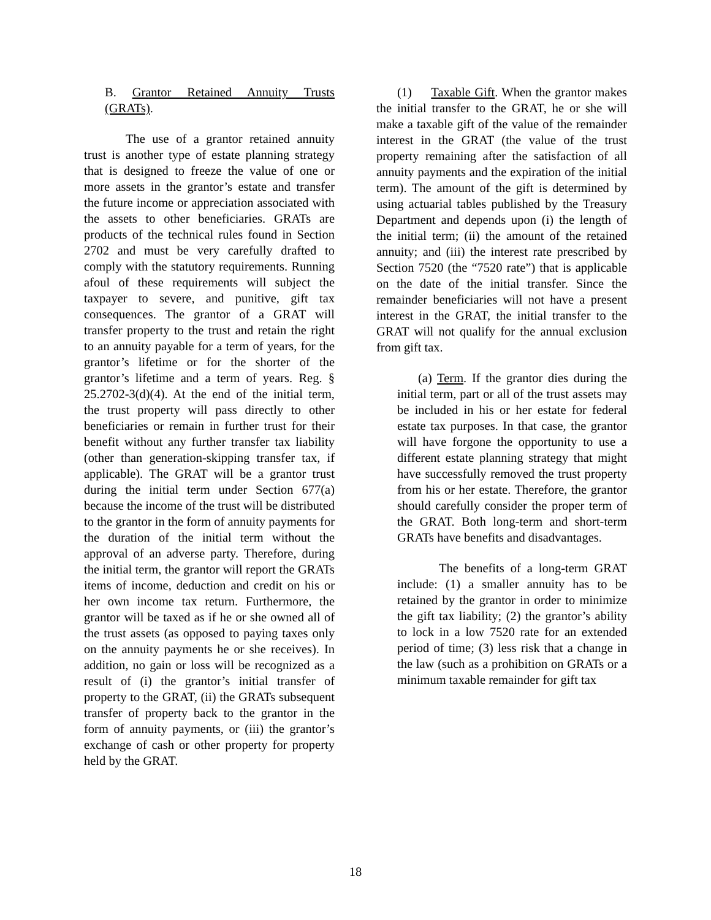B. Grantor Retained Annuity Trusts (GRATs).
The use of a grantor retained annuity trust is another type of estate planning strategy that is designed to freeze the value of one or more assets in the grantor’s estate and transfer the future income or appreciation associated with the assets to other beneficiaries. GRATs are products of the technical rules found in Section 2702 and must be very carefully drafted to comply with the statutory requirements. Running afoul of these requirements will subject the taxpayer to severe, and punitive, gift tax consequences. The grantor of a GRAT will transfer property to the trust and retain the right to an annuity payable for a term of years, for the grantor’s lifetime or for the shorter of the grantor’s lifetime and a term of years. Reg. § 25.2702-3(d)(4). At the end of the initial term, the trust property will pass directly to other beneficiaries or remain in further trust for their benefit without any further transfer tax liability (other than generation-skipping transfer tax, if applicable). The GRAT will be a grantor trust during the initial term under Section 677(a) because the income of the trust will be distributed to the grantor in the form of annuity payments for the duration of the initial term without the approval of an adverse party. Therefore, during the initial term, the grantor will report the GRATs items of income, deduction and credit on his or her own income tax return. Furthermore, the grantor will be taxed as if he or she owned all of the trust assets (as opposed to paying taxes only on the annuity payments he or she receives). In addition, no gain or loss will be recognized as a result of (i) the grantor’s initial transfer of property to the GRAT, (ii) the GRATs subsequent transfer of property back to the grantor in the form of annuity payments, or (iii) the grantor’s exchange of cash or other property for property held by the GRAT.
(1) Taxable Gift. When the grantor makes the initial transfer to the GRAT, he or she will make a taxable gift of the value of the remainder interest in the GRAT (the value of the trust property remaining after the satisfaction of all annuity payments and the expiration of the initial term). The amount of the gift is determined by using actuarial tables published by the Treasury Department and depends upon (i) the length of the initial term; (ii) the amount of the retained annuity; and (iii) the interest rate prescribed by Section 7520 (the “7520 rate”) that is applicable on the date of the initial transfer. Since the remainder beneficiaries will not have a present interest in the GRAT, the initial transfer to the GRAT will not qualify for the annual exclusion from gift tax.
(a) Term. If the grantor dies during the initial term, part or all of the trust assets may be included in his or her estate for federal estate tax purposes. In that case, the grantor will have forgone the opportunity to use a different estate planning strategy that might have successfully removed the trust property from his or her estate. Therefore, the grantor should carefully consider the proper term of the GRAT. Both long-term and short-term GRATs have benefits and disadvantages.
The benefits of a long-term GRAT include: (1) a smaller annuity has to be retained by the grantor in order to minimize the gift tax liability; (2) the grantor’s ability to lock in a low 7520 rate for an extended period of time; (3) less risk that a change in the law (such as a prohibition on GRATs or a minimum taxable remainder for gift tax
18